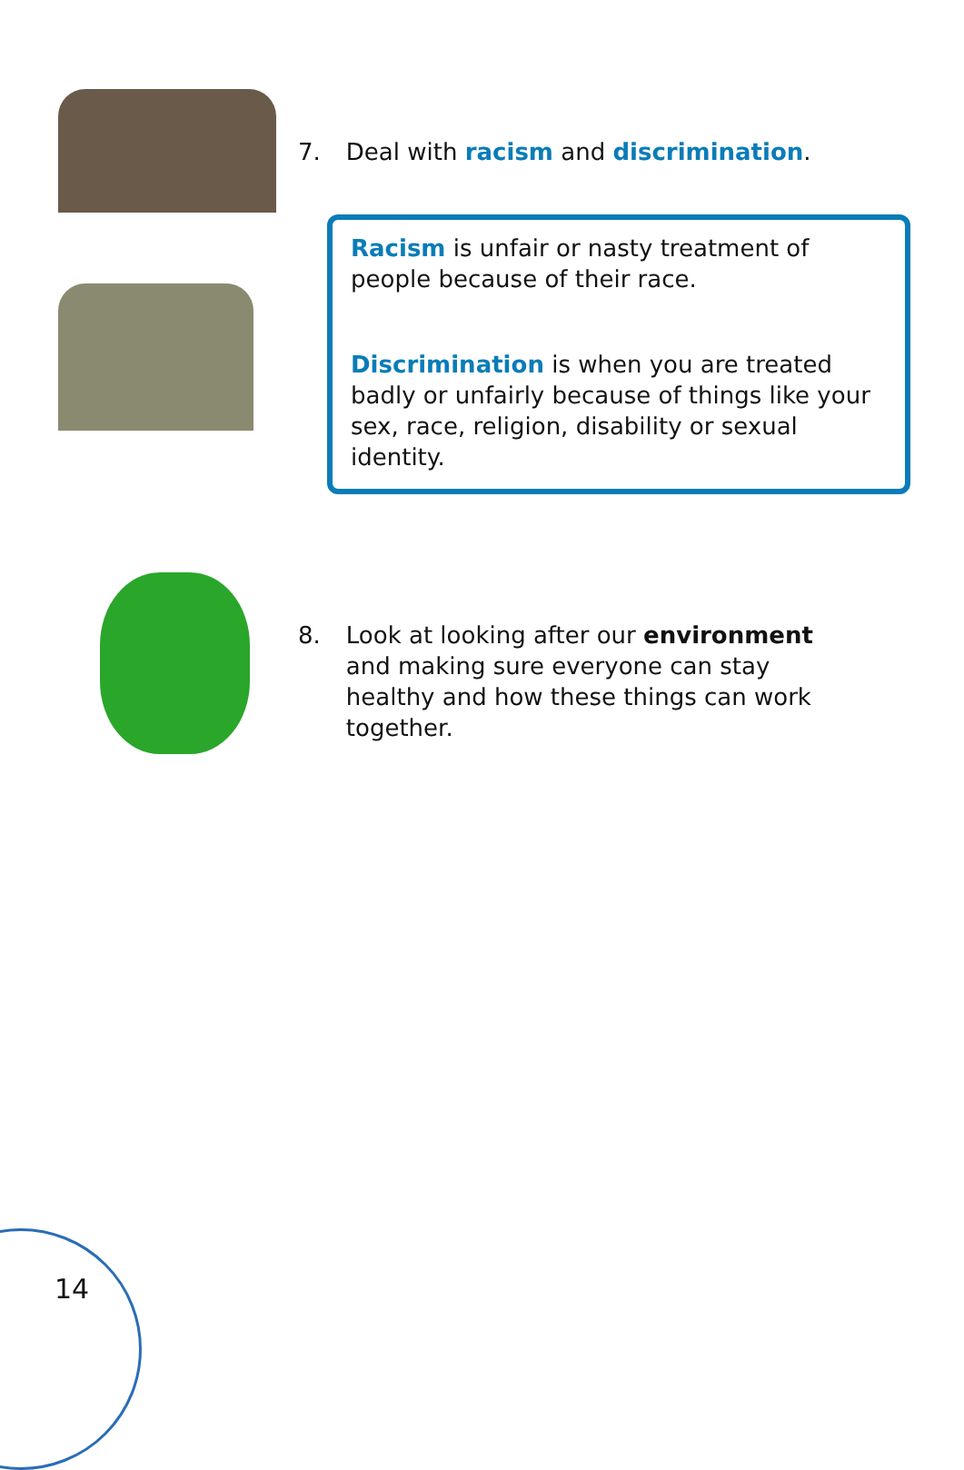7. Deal with racism and discrimination.
Racism is unfair or nasty treatment of people because of their race.
Discrimination is when you are treated badly or unfairly because of things like your sex, race, religion, disability or sexual identity.
8. Look at looking after our environment and making sure everyone can stay healthy and how these things can work together.
14